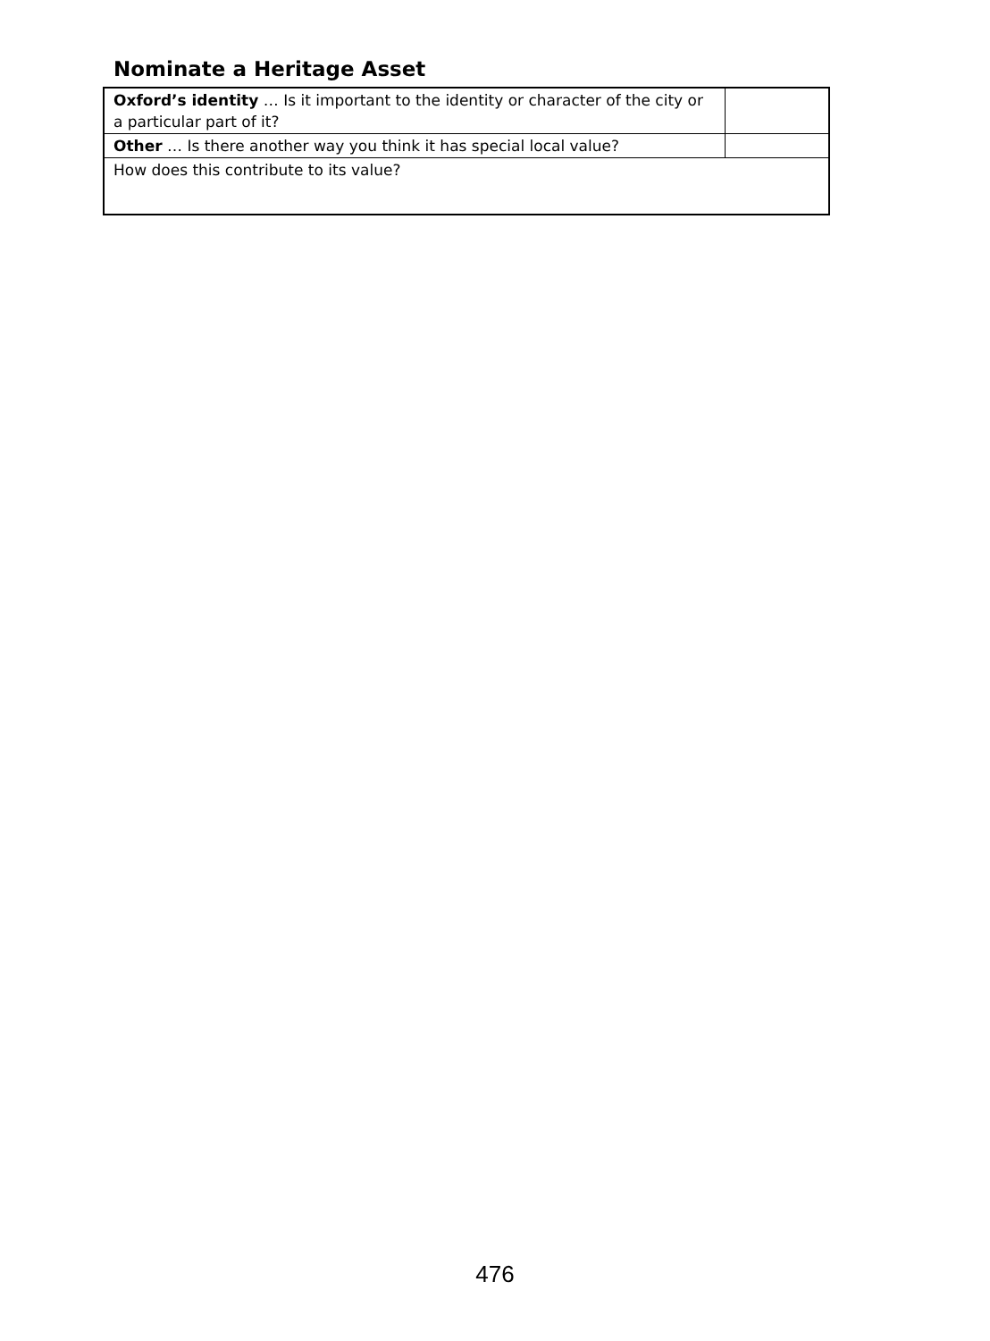Nominate a Heritage Asset
| Oxford’s identity … Is it important to the identity or character of the city or a particular part of it? | |
| Other … Is there another way you think it has special local value? | |
| How does this contribute to its value? | |
476